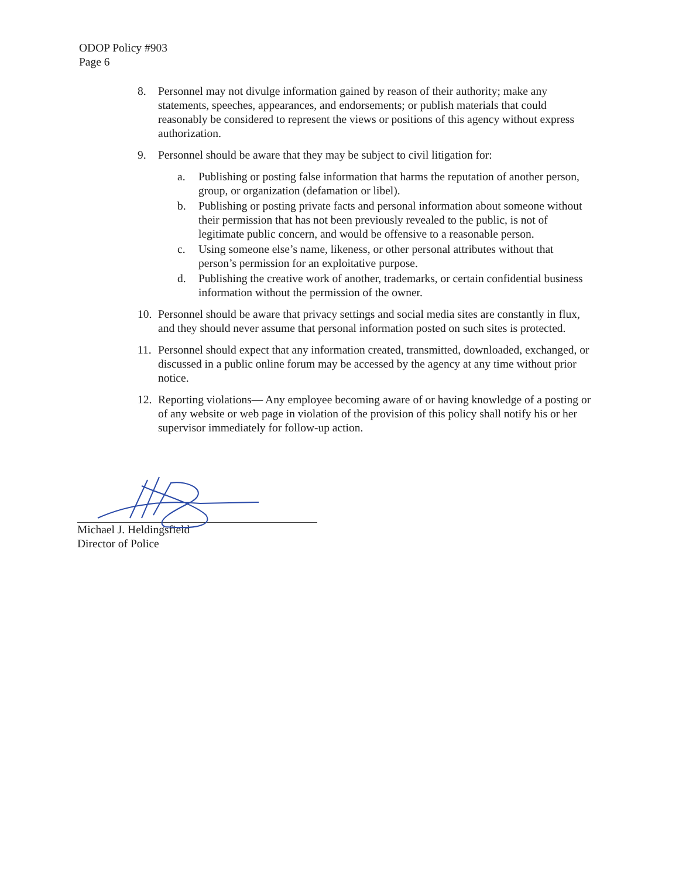ODOP Policy #903
Page 6
8. Personnel may not divulge information gained by reason of their authority; make any statements, speeches, appearances, and endorsements; or publish materials that could reasonably be considered to represent the views or positions of this agency without express authorization.
9. Personnel should be aware that they may be subject to civil litigation for:
a. Publishing or posting false information that harms the reputation of another person, group, or organization (defamation or libel).
b. Publishing or posting private facts and personal information about someone without their permission that has not been previously revealed to the public, is not of legitimate public concern, and would be offensive to a reasonable person.
c. Using someone else’s name, likeness, or other personal attributes without that person’s permission for an exploitative purpose.
d. Publishing the creative work of another, trademarks, or certain confidential business information without the permission of the owner.
10. Personnel should be aware that privacy settings and social media sites are constantly in flux, and they should never assume that personal information posted on such sites is protected.
11. Personnel should expect that any information created, transmitted, downloaded, exchanged, or discussed in a public online forum may be accessed by the agency at any time without prior notice.
12. Reporting violations— Any employee becoming aware of or having knowledge of a posting or of any website or web page in violation of the provision of this policy shall notify his or her supervisor immediately for follow-up action.
Michael J. Heldingsfield
Director of Police